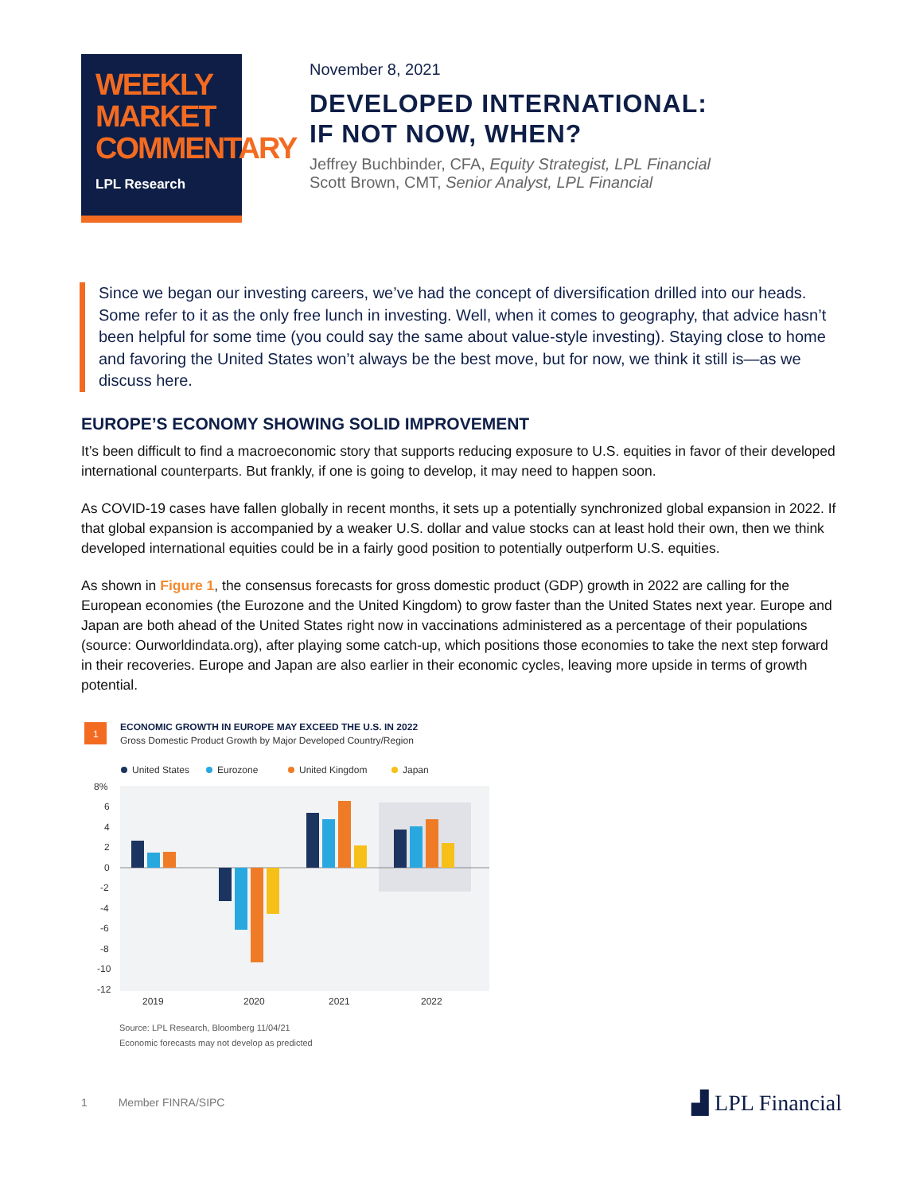WEEKLY
MARKET
COMMENTARY
LPL Research
November 8, 2021
DEVELOPED INTERNATIONAL:
IF NOT NOW, WHEN?
Jeffrey Buchbinder, CFA, Equity Strategist, LPL Financial
Scott Brown, CMT, Senior Analyst, LPL Financial
Since we began our investing careers, we’ve had the concept of diversification drilled into our heads. Some refer to it as the only free lunch in investing. Well, when it comes to geography, that advice hasn’t been helpful for some time (you could say the same about value-style investing). Staying close to home and favoring the United States won’t always be the best move, but for now, we think it still is—as we discuss here.
EUROPE’S ECONOMY SHOWING SOLID IMPROVEMENT
It’s been difficult to find a macroeconomic story that supports reducing exposure to U.S. equities in favor of their developed international counterparts. But frankly, if one is going to develop, it may need to happen soon.
As COVID-19 cases have fallen globally in recent months, it sets up a potentially synchronized global expansion in 2022. If that global expansion is accompanied by a weaker U.S. dollar and value stocks can at least hold their own, then we think developed international equities could be in a fairly good position to potentially outperform U.S. equities.
As shown in Figure 1, the consensus forecasts for gross domestic product (GDP) growth in 2022 are calling for the European economies (the Eurozone and the United Kingdom) to grow faster than the United States next year. Europe and Japan are both ahead of the United States right now in vaccinations administered as a percentage of their populations (source: Ourworldindata.org), after playing some catch-up, which positions those economies to take the next step forward in their recoveries. Europe and Japan are also earlier in their economic cycles, leaving more upside in terms of growth potential.
1
ECONOMIC GROWTH IN EUROPE MAY EXCEED THE U.S. IN 2022
Gross Domestic Product Growth by Major Developed Country/Region
United States
Eurozone
United Kingdom
Japan
8%
6
4
2
0
-2
-4
-6
-8
-10
-12
2019
2020
2021
2022
Source: LPL Research, Bloomberg 11/04/21
Economic forecasts may not develop as predicted
1 Member FINRA/SIPC ▟ LPL Financial